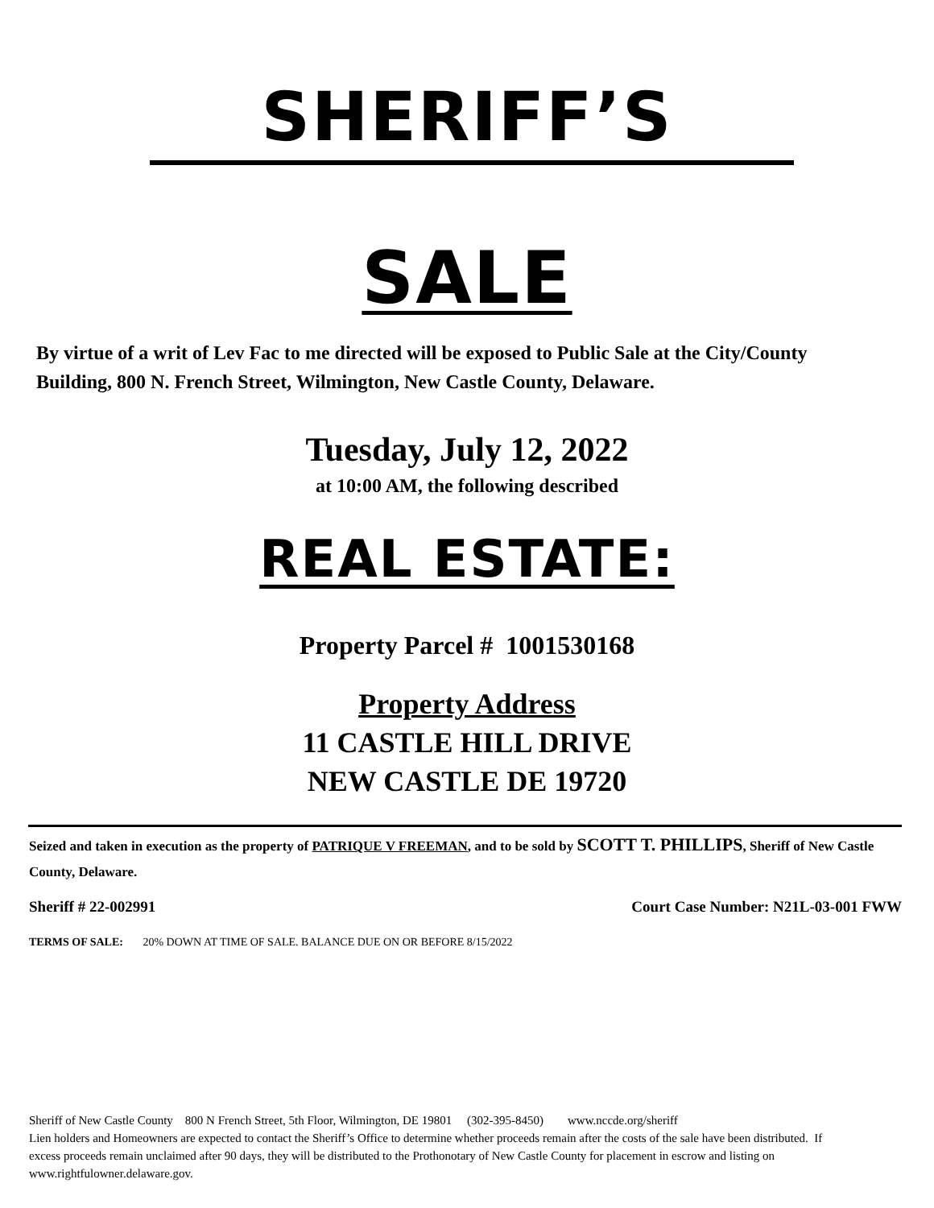SHERIFF’S
SALE
By virtue of a writ of Lev Fac to me directed will be exposed to Public Sale at the City/County Building, 800 N. French Street, Wilmington, New Castle County, Delaware.
Tuesday, July 12, 2022
at 10:00 AM, the following described
REAL ESTATE:
Property Parcel # 1001530168
Property Address
11 CASTLE HILL DRIVE
NEW CASTLE DE 19720
Seized and taken in execution as the property of PATRIQUE V FREEMAN, and to be sold by SCOTT T. PHILLIPS, Sheriff of New Castle County, Delaware.
Sheriff # 22-002991 Court Case Number: N21L-03-001 FWW
TERMS OF SALE: 20% DOWN AT TIME OF SALE. BALANCE DUE ON OR BEFORE 8/15/2022
Sheriff of New Castle County 800 N French Street, 5th Floor, Wilmington, DE 19801 (302-395-8450) www.nccde.org/sheriff
Lien holders and Homeowners are expected to contact the Sheriff’s Office to determine whether proceeds remain after the costs of the sale have been distributed. If excess proceeds remain unclaimed after 90 days, they will be distributed to the Prothonotary of New Castle County for placement in escrow and listing on www.rightfulowner.delaware.gov.